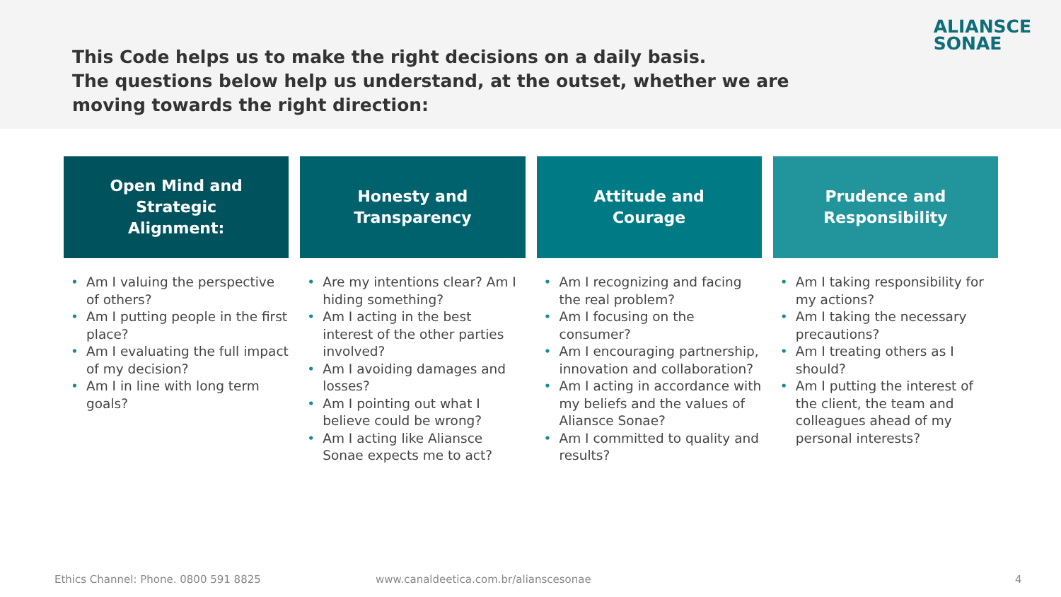ALIANSCE
SONAE
This Code helps us to make the right decisions on a daily basis.
The questions below help us understand, at the outset, whether we are moving towards the right direction:
Open Mind and
Strategic
Alignment:
• Am I valuing the perspective of others?
• Am I putting people in the first place?
• Am I evaluating the full impact of my decision?
• Am I in line with long term goals?
Honesty and
Transparency
• Are my intentions clear? Am I hiding something?
• Am I acting in the best interest of the other parties involved?
• Am I avoiding damages and losses?
• Am I pointing out what I believe could be wrong?
• Am I acting like Aliansce Sonae expects me to act?
Attitude and
Courage
• Am I recognizing and facing the real problem?
• Am I focusing on the consumer?
• Am I encouraging partnership, innovation and collaboration?
• Am I acting in accordance with my beliefs and the values of Aliansce Sonae?
• Am I committed to quality and results?
Prudence and
Responsibility
• Am I taking responsibility for my actions?
• Am I taking the necessary precautions?
• Am I treating others as I should?
• Am I putting the interest of the client, the team and colleagues ahead of my personal interests?
Ethics Channel: Phone. 0800 591 8825
www.canaldeetica.com.br/alianscesonae
4